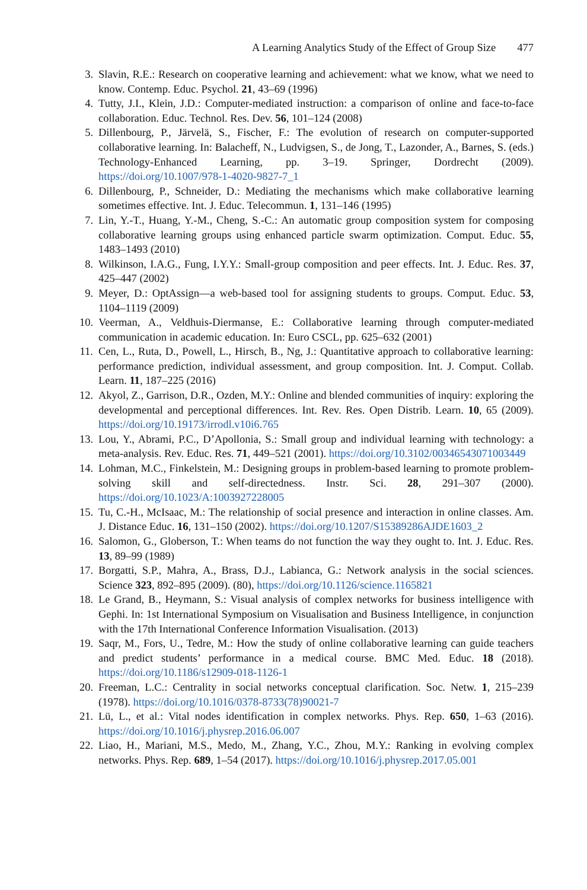A Learning Analytics Study of the Effect of Group Size 477
3. Slavin, R.E.: Research on cooperative learning and achievement: what we know, what we need to know. Contemp. Educ. Psychol. 21, 43–69 (1996)
4. Tutty, J.I., Klein, J.D.: Computer-mediated instruction: a comparison of online and face-to-face collaboration. Educ. Technol. Res. Dev. 56, 101–124 (2008)
5. Dillenbourg, P., Järvelä, S., Fischer, F.: The evolution of research on computer-supported collaborative learning. In: Balacheff, N., Ludvigsen, S., de Jong, T., Lazonder, A., Barnes, S. (eds.) Technology-Enhanced Learning, pp. 3–19. Springer, Dordrecht (2009). https://doi.org/10.1007/978-1-4020-9827-7_1
6. Dillenbourg, P., Schneider, D.: Mediating the mechanisms which make collaborative learning sometimes effective. Int. J. Educ. Telecommun. 1, 131–146 (1995)
7. Lin, Y.-T., Huang, Y.-M., Cheng, S.-C.: An automatic group composition system for composing collaborative learning groups using enhanced particle swarm optimization. Comput. Educ. 55, 1483–1493 (2010)
8. Wilkinson, I.A.G., Fung, I.Y.Y.: Small-group composition and peer effects. Int. J. Educ. Res. 37, 425–447 (2002)
9. Meyer, D.: OptAssign—a web-based tool for assigning students to groups. Comput. Educ. 53, 1104–1119 (2009)
10. Veerman, A., Veldhuis-Diermanse, E.: Collaborative learning through computer-mediated communication in academic education. In: Euro CSCL, pp. 625–632 (2001)
11. Cen, L., Ruta, D., Powell, L., Hirsch, B., Ng, J.: Quantitative approach to collaborative learning: performance prediction, individual assessment, and group composition. Int. J. Comput. Collab. Learn. 11, 187–225 (2016)
12. Akyol, Z., Garrison, D.R., Ozden, M.Y.: Online and blended communities of inquiry: exploring the developmental and perceptional differences. Int. Rev. Res. Open Distrib. Learn. 10, 65 (2009). https://doi.org/10.19173/irrodl.v10i6.765
13. Lou, Y., Abrami, P.C., D’Apollonia, S.: Small group and individual learning with technology: a meta-analysis. Rev. Educ. Res. 71, 449–521 (2001). https://doi.org/10.3102/00346543071003449
14. Lohman, M.C., Finkelstein, M.: Designing groups in problem-based learning to promote problem-solving skill and self-directedness. Instr. Sci. 28, 291–307 (2000). https://doi.org/10.1023/A:1003927228005
15. Tu, C.-H., McIsaac, M.: The relationship of social presence and interaction in online classes. Am. J. Distance Educ. 16, 131–150 (2002). https://doi.org/10.1207/S15389286AJDE1603_2
16. Salomon, G., Globerson, T.: When teams do not function the way they ought to. Int. J. Educ. Res. 13, 89–99 (1989)
17. Borgatti, S.P., Mahra, A., Brass, D.J., Labianca, G.: Network analysis in the social sciences. Science 323, 892–895 (2009). (80), https://doi.org/10.1126/science.1165821
18. Le Grand, B., Heymann, S.: Visual analysis of complex networks for business intelligence with Gephi. In: 1st International Symposium on Visualisation and Business Intelligence, in conjunction with the 17th International Conference Information Visualisation. (2013)
19. Saqr, M., Fors, U., Tedre, M.: How the study of online collaborative learning can guide teachers and predict students’ performance in a medical course. BMC Med. Educ. 18 (2018). https://doi.org/10.1186/s12909-018-1126-1
20. Freeman, L.C.: Centrality in social networks conceptual clarification. Soc. Netw. 1, 215–239 (1978). https://doi.org/10.1016/0378-8733(78)90021-7
21. Lü, L., et al.: Vital nodes identification in complex networks. Phys. Rep. 650, 1–63 (2016). https://doi.org/10.1016/j.physrep.2016.06.007
22. Liao, H., Mariani, M.S., Medo, M., Zhang, Y.C., Zhou, M.Y.: Ranking in evolving complex networks. Phys. Rep. 689, 1–54 (2017). https://doi.org/10.1016/j.physrep.2017.05.001